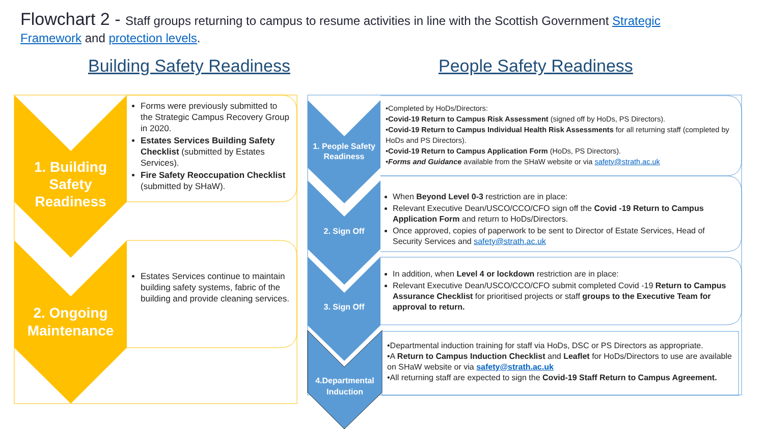Flowchart 2 - Staff groups returning to campus to resume activities in line with the Scottish Government Strategic Framework and protection levels.
Building Safety Readiness People Safety Readiness
1. Building Safety Readiness
2. Ongoing Maintenance
1. People Safety Readiness
2. Sign Off
3. Sign Off
4.Departmental Induction
Forms were previously submitted to the Strategic Campus Recovery Group in 2020.
Estates Services Building Safety Checklist (submitted by Estates Services).
Fire Safety Reoccupation Checklist (submitted by SHaW).
Estates Services continue to maintain building safety systems, fabric of the building and provide cleaning services.
•Completed by HoDs/Directors:
•Covid-19 Return to Campus Risk Assessment (signed off by HoDs, PS Directors).
•Covid-19 Return to Campus Individual Health Risk Assessments for all returning staff (completed by HoDs and PS Directors).
•Covid-19 Return to Campus Application Form (HoDs, PS Directors).
•Forms and Guidance available from the SHaW website or via safety@strath.ac.uk
When Beyond Level 0-3 restriction are in place:
Relevant Executive Dean/USCO/CCO/CFO sign off the Covid -19 Return to Campus Application Form and return to HoDs/Directors.
Once approved, copies of paperwork to be sent to Director of Estate Services, Head of Security Services and safety@strath.ac.uk
In addition, when Level 4 or lockdown restriction are in place:
Relevant Executive Dean/USCO/CCO/CFO submit completed Covid -19 Return to Campus Assurance Checklist for prioritised projects or staff groups to the Executive Team for approval to return.
•Departmental induction training for staff via HoDs, DSC or PS Directors as appropriate.
•A Return to Campus Induction Checklist and Leaflet for HoDs/Directors to use are available on SHaW website or via safety@strath.ac.uk
•All returning staff are expected to sign the Covid-19 Staff Return to Campus Agreement.